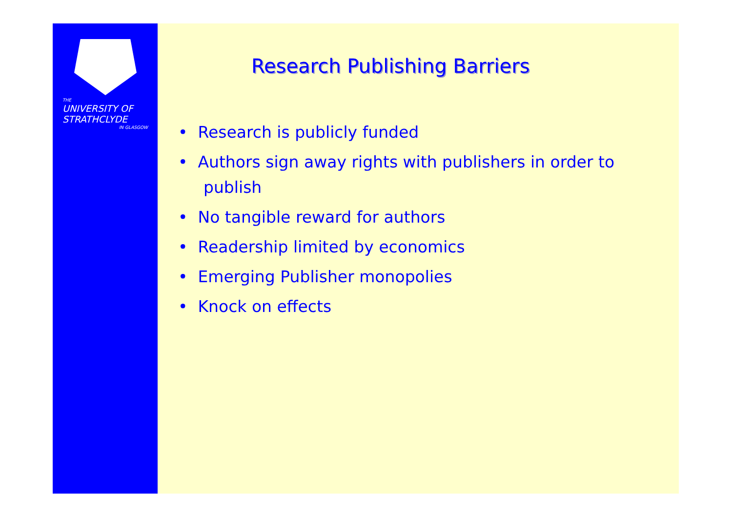THE
UNIVERSITY OF
STRATHCLYDE
IN GLASGOW
Research Publishing Barriers
• Research is publicly funded
• Authors sign away rights with publishers in order to publish
• No tangible reward for authors
• Readership limited by economics
• Emerging Publisher monopolies
• Knock on effects